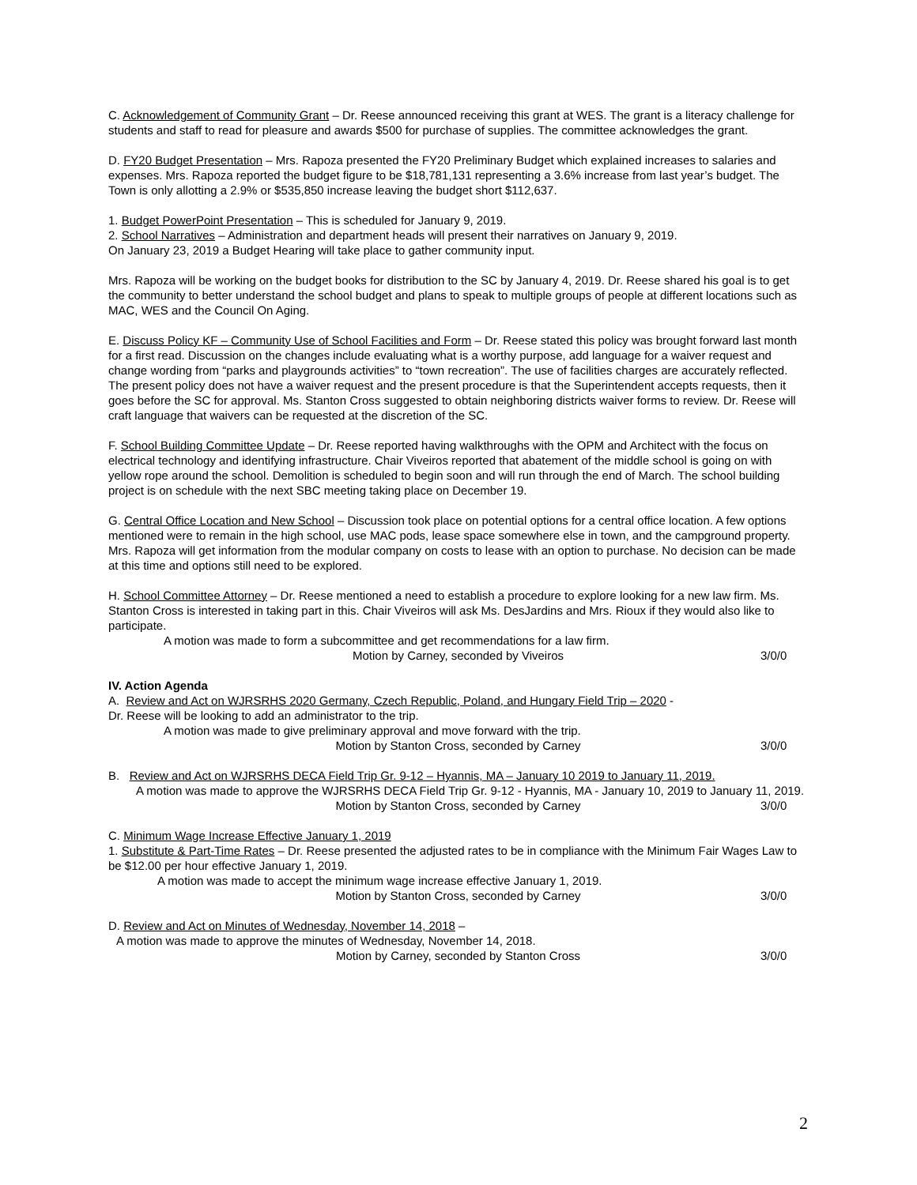C. Acknowledgement of Community Grant – Dr. Reese announced receiving this grant at WES. The grant is a literacy challenge for students and staff to read for pleasure and awards $500 for purchase of supplies. The committee acknowledges the grant.
D. FY20 Budget Presentation – Mrs. Rapoza presented the FY20 Preliminary Budget which explained increases to salaries and expenses. Mrs. Rapoza reported the budget figure to be $18,781,131 representing a 3.6% increase from last year’s budget. The Town is only allotting a 2.9% or $535,850 increase leaving the budget short $112,637.
1. Budget PowerPoint Presentation – This is scheduled for January 9, 2019.
2. School Narratives – Administration and department heads will present their narratives on January 9, 2019.
On January 23, 2019 a Budget Hearing will take place to gather community input.
Mrs. Rapoza will be working on the budget books for distribution to the SC by January 4, 2019. Dr. Reese shared his goal is to get the community to better understand the school budget and plans to speak to multiple groups of people at different locations such as MAC, WES and the Council On Aging.
E. Discuss Policy KF – Community Use of School Facilities and Form – Dr. Reese stated this policy was brought forward last month for a first read. Discussion on the changes include evaluating what is a worthy purpose, add language for a waiver request and change wording from “parks and playgrounds activities” to “town recreation”. The use of facilities charges are accurately reflected. The present policy does not have a waiver request and the present procedure is that the Superintendent accepts requests, then it goes before the SC for approval. Ms. Stanton Cross suggested to obtain neighboring districts waiver forms to review. Dr. Reese will craft language that waivers can be requested at the discretion of the SC.
F. School Building Committee Update – Dr. Reese reported having walkthroughs with the OPM and Architect with the focus on electrical technology and identifying infrastructure. Chair Viveiros reported that abatement of the middle school is going on with yellow rope around the school. Demolition is scheduled to begin soon and will run through the end of March. The school building project is on schedule with the next SBC meeting taking place on December 19.
G. Central Office Location and New School – Discussion took place on potential options for a central office location. A few options mentioned were to remain in the high school, use MAC pods, lease space somewhere else in town, and the campground property. Mrs. Rapoza will get information from the modular company on costs to lease with an option to purchase. No decision can be made at this time and options still need to be explored.
H. School Committee Attorney – Dr. Reese mentioned a need to establish a procedure to explore looking for a new law firm. Ms. Stanton Cross is interested in taking part in this. Chair Viveiros will ask Ms. DesJardins and Mrs. Rioux if they would also like to participate.
A motion was made to form a subcommittee and get recommendations for a law firm.
Motion by Carney, seconded by Viveiros 3/0/0
IV. Action Agenda
A. Review and Act on WJRSRHS 2020 Germany, Czech Republic, Poland, and Hungary Field Trip – 2020 -
Dr. Reese will be looking to add an administrator to the trip.
A motion was made to give preliminary approval and move forward with the trip.
Motion by Stanton Cross, seconded by Carney 3/0/0
B. Review and Act on WJRSRHS DECA Field Trip Gr. 9-12 – Hyannis, MA – January 10 2019 to January 11, 2019.
A motion was made to approve the WJRSRHS DECA Field Trip Gr. 9-12 - Hyannis, MA - January 10, 2019 to January 11, 2019.
Motion by Stanton Cross, seconded by Carney 3/0/0
C. Minimum Wage Increase Effective January 1, 2019
1. Substitute & Part-Time Rates – Dr. Reese presented the adjusted rates to be in compliance with the Minimum Fair Wages Law to be $12.00 per hour effective January 1, 2019.
A motion was made to accept the minimum wage increase effective January 1, 2019.
Motion by Stanton Cross, seconded by Carney 3/0/0
D. Review and Act on Minutes of Wednesday, November 14, 2018 –
A motion was made to approve the minutes of Wednesday, November 14, 2018.
Motion by Carney, seconded by Stanton Cross 3/0/0
2